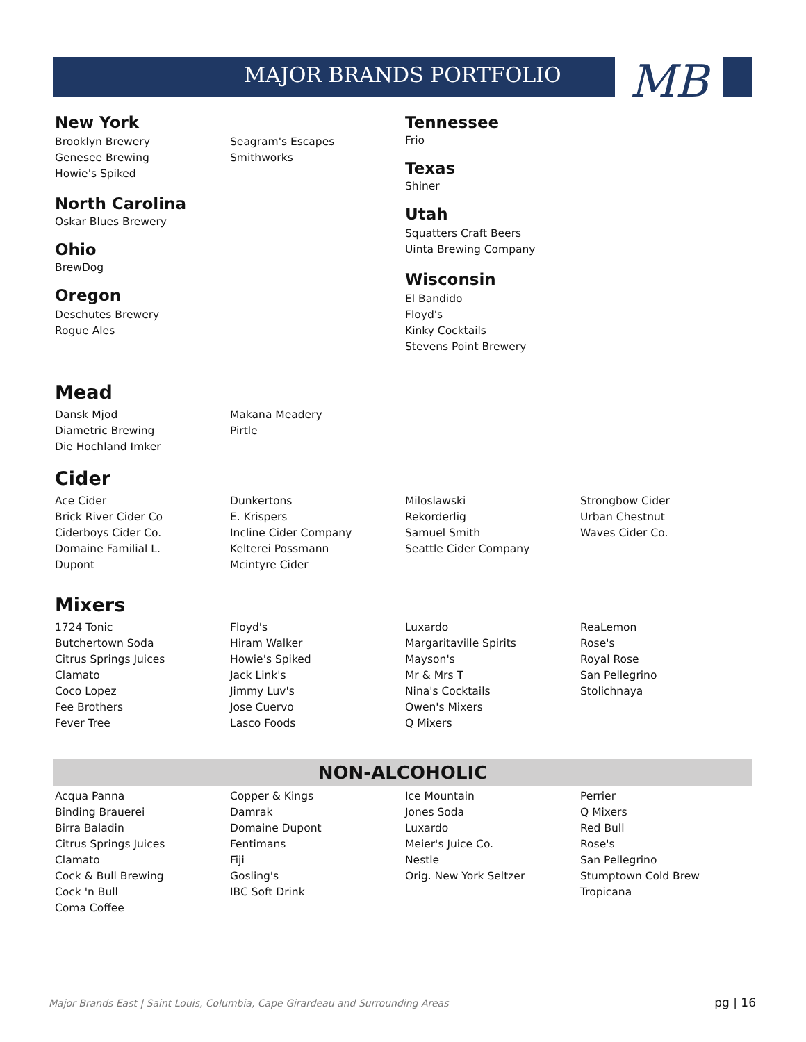MAJOR BRANDS PORTFOLIO MB
New York
Brooklyn Brewery
Genesee Brewing
Howie's Spiked
Seagram's Escapes
Smithworks
North Carolina
Oskar Blues Brewery
Ohio
BrewDog
Oregon
Deschutes Brewery
Rogue Ales
Tennessee
Frio
Texas
Shiner
Utah
Squatters Craft Beers
Uinta Brewing Company
Wisconsin
El Bandido
Floyd's
Kinky Cocktails
Stevens Point Brewery
Mead
Dansk Mjod
Diametric Brewing
Die Hochland Imker
Makana Meadery
Pirtle
Cider
Ace Cider
Brick River Cider Co
Ciderboys Cider Co.
Domaine Familial L.
Dupont
Dunkertons
E. Krispers
Incline Cider Company
Kelterei Possmann
Mcintyre Cider
Miloslawski
Rekorderlig
Samuel Smith
Seattle Cider Company
Strongbow Cider
Urban Chestnut
Waves Cider Co.
Mixers
1724 Tonic
Butchertown Soda
Citrus Springs Juices
Clamato
Coco Lopez
Fee Brothers
Fever Tree
Floyd's
Hiram Walker
Howie's Spiked
Jack Link's
Jimmy Luv's
Jose Cuervo
Lasco Foods
Luxardo
Margaritaville Spirits
Mayson's
Mr & Mrs T
Nina's Cocktails
Owen's Mixers
Q Mixers
ReaLemon
Rose's
Royal Rose
San Pellegrino
Stolichnaya
NON-ALCOHOLIC
Acqua Panna
Binding Brauerei
Birra Baladin
Citrus Springs Juices
Clamato
Cock & Bull Brewing
Cock 'n Bull
Coma Coffee
Copper & Kings
Damrak
Domaine Dupont
Fentimans
Fiji
Gosling's
IBC Soft Drink
Ice Mountain
Jones Soda
Luxardo
Meier's Juice Co.
Nestle
Orig. New York Seltzer
Perrier
Q Mixers
Red Bull
Rose's
San Pellegrino
Stumptown Cold Brew
Tropicana
Major Brands East | Saint Louis, Columbia, Cape Girardeau and Surrounding Areas
pg | 16